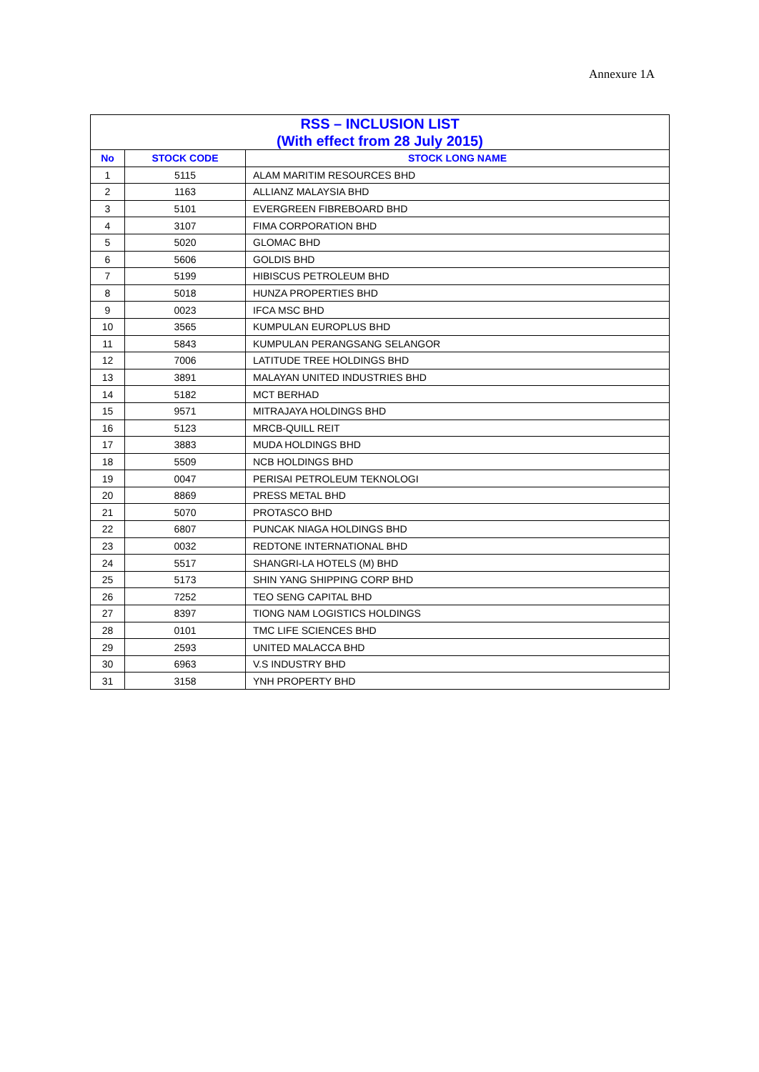Annexure 1A
| RSS – INCLUSION LIST (With effect from 28 July 2015) | | |
| No | STOCK CODE | STOCK LONG NAME |
| 1 | 5115 | ALAM MARITIM RESOURCES BHD |
| 2 | 1163 | ALLIANZ MALAYSIA BHD |
| 3 | 5101 | EVERGREEN FIBREBOARD BHD |
| 4 | 3107 | FIMA CORPORATION BHD |
| 5 | 5020 | GLOMAC BHD |
| 6 | 5606 | GOLDIS BHD |
| 7 | 5199 | HIBISCUS PETROLEUM BHD |
| 8 | 5018 | HUNZA PROPERTIES BHD |
| 9 | 0023 | IFCA MSC BHD |
| 10 | 3565 | KUMPULAN EUROPLUS BHD |
| 11 | 5843 | KUMPULAN PERANGSANG SELANGOR |
| 12 | 7006 | LATITUDE TREE HOLDINGS BHD |
| 13 | 3891 | MALAYAN UNITED INDUSTRIES BHD |
| 14 | 5182 | MCT BERHAD |
| 15 | 9571 | MITRAJAYA HOLDINGS BHD |
| 16 | 5123 | MRCB-QUILL REIT |
| 17 | 3883 | MUDA HOLDINGS BHD |
| 18 | 5509 | NCB HOLDINGS BHD |
| 19 | 0047 | PERISAI PETROLEUM TEKNOLOGI |
| 20 | 8869 | PRESS METAL BHD |
| 21 | 5070 | PROTASCO BHD |
| 22 | 6807 | PUNCAK NIAGA HOLDINGS BHD |
| 23 | 0032 | REDTONE INTERNATIONAL BHD |
| 24 | 5517 | SHANGRI-LA HOTELS (M) BHD |
| 25 | 5173 | SHIN YANG SHIPPING CORP BHD |
| 26 | 7252 | TEO SENG CAPITAL BHD |
| 27 | 8397 | TIONG NAM LOGISTICS HOLDINGS |
| 28 | 0101 | TMC LIFE SCIENCES BHD |
| 29 | 2593 | UNITED MALACCA BHD |
| 30 | 6963 | V.S INDUSTRY BHD |
| 31 | 3158 | YNH PROPERTY BHD |